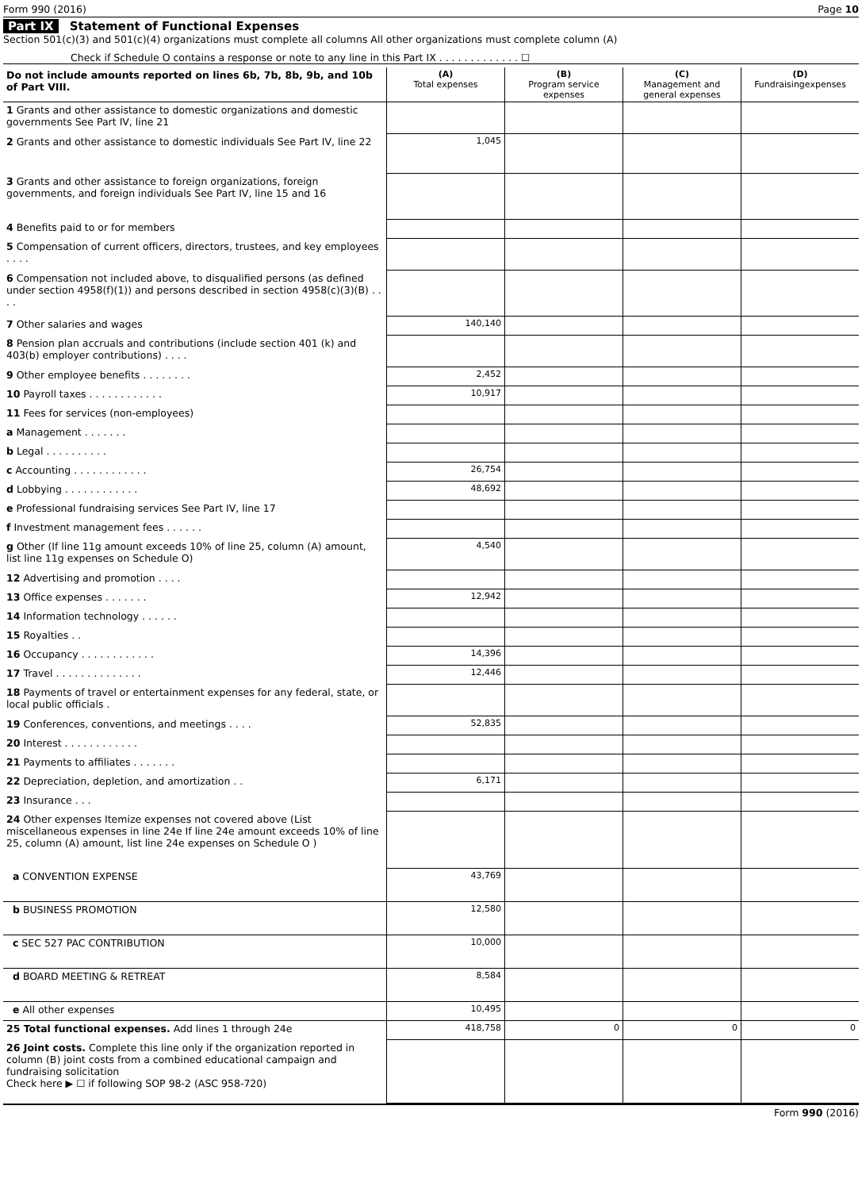Form 990 (2016) Page 10
Part IX Statement of Functional Expenses
Section 501(c)(3) and 501(c)(4) organizations must complete all columns All other organizations must complete column (A)
Check if Schedule O contains a response or note to any line in this Part IX . . . . . . . . . . . . . ☐
| Do not include amounts reported on lines 6b, 7b, 8b, 9b, and 10b of Part VIII. | (A) Total expenses | (B) Program service expenses | (C) Management and general expenses | (D) Fundraisingexpenses |
| 1 Grants and other assistance to domestic organizations and domestic governments See Part IV, line 21 | | | | |
| 2 Grants and other assistance to domestic individuals See Part IV, line 22 | 1,045 | | | |
| 3 Grants and other assistance to foreign organizations, foreign governments, and foreign individuals See Part IV, line 15 and 16 | | | | |
| 4 Benefits paid to or for members | | | | |
| 5 Compensation of current officers, directors, trustees, and key employees . . . . | | | | |
| 6 Compensation not included above, to disqualified persons (as defined under section 4958(f)(1)) and persons described in section 4958(c)(3)(B) . . . . | | | | |
| 7 Other salaries and wages | 140,140 | | | |
| 8 Pension plan accruals and contributions (include section 401 (k) and 403(b) employer contributions) . . . . | | | | |
| 9 Other employee benefits . . . . . . . . | 2,452 | | | |
| 10 Payroll taxes . . . . . . . . . . . . | 10,917 | | | |
| 11 Fees for services (non-employees) | | | | |
| a Management . . . . . . . | | | | |
| b Legal . . . . . . . . . . | | | | |
| c Accounting . . . . . . . . . . . . | 26,754 | | | |
| d Lobbying . . . . . . . . . . . . | 48,692 | | | |
| e Professional fundraising services See Part IV, line 17 | | | | |
| f Investment management fees . . . . . . | | | | |
| g Other (If line 11g amount exceeds 10% of line 25, column (A) amount, list line 11g expenses on Schedule O) | 4,540 | | | |
| 12 Advertising and promotion . . . . | | | | |
| 13 Office expenses . . . . . . . | 12,942 | | | |
| 14 Information technology . . . . . . | | | | |
| 15 Royalties . . | | | | |
| 16 Occupancy . . . . . . . . . . . . | 14,396 | | | |
| 17 Travel . . . . . . . . . . . . . . | 12,446 | | | |
| 18 Payments of travel or entertainment expenses for any federal, state, or local public officials . | | | | |
| 19 Conferences, conventions, and meetings . . . . | 52,835 | | | |
| 20 Interest . . . . . . . . . . . . | | | | |
| 21 Payments to affiliates . . . . . . . | | | | |
| 22 Depreciation, depletion, and amortization . . | 6,171 | | | |
| 23 Insurance . . . | | | | |
| 24 Other expenses Itemize expenses not covered above (List miscellaneous expenses in line 24e If line 24e amount exceeds 10% of line 25, column (A) amount, list line 24e expenses on Schedule O ) | | | | |
| a CONVENTION EXPENSE | 43,769 | | | |
| b BUSINESS PROMOTION | 12,580 | | | |
| c SEC 527 PAC CONTRIBUTION | 10,000 | | | |
| d BOARD MEETING & RETREAT | 8,584 | | | |
| e All other expenses | 10,495 | | | |
| 25 Total functional expenses. Add lines 1 through 24e | 418,758 | 0 | 0 | 0 |
| 26 Joint costs. Complete this line only if the organization reported in column (B) joint costs from a combined educational campaign and fundraising solicitation Check here ▶ ☐ if following SOP 98-2 (ASC 958-720) | | | | |
Form 990 (2016)